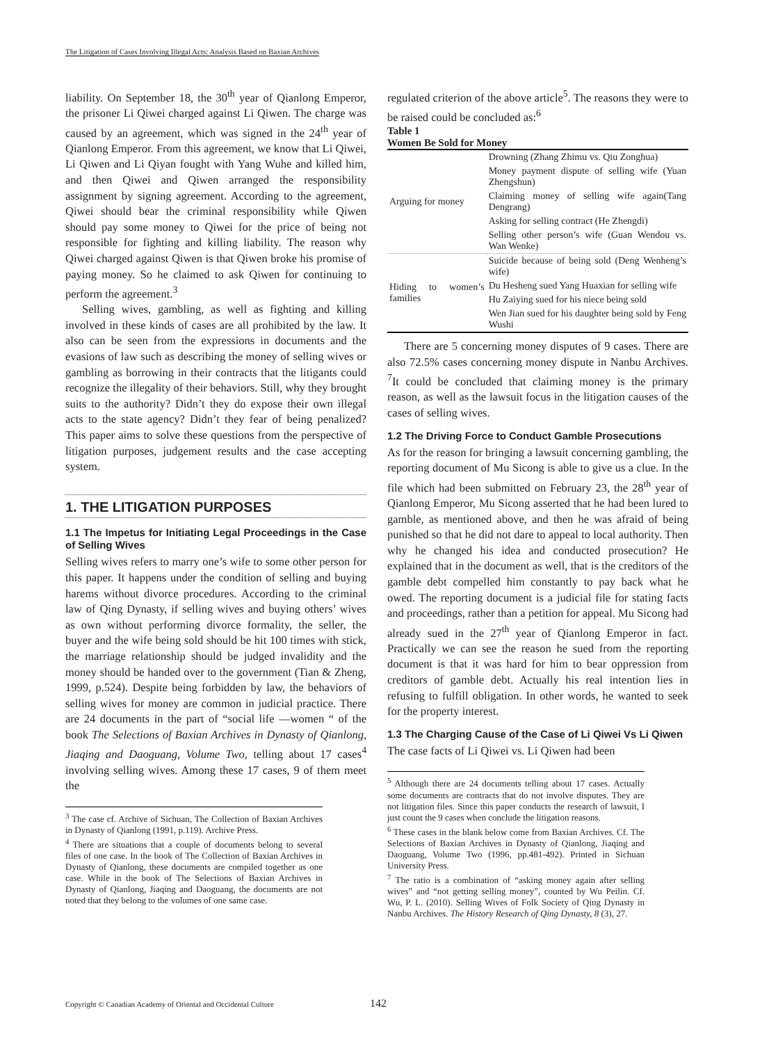The Litigation of Cases Involving Illegal Acts: Analysis Based on Baxian Archives
liability. On September 18, the 30<sup>th</sup> year of Qianlong Emperor, the prisoner Li Qiwei charged against Li Qiwen. The charge was caused by an agreement, which was signed in the 24<sup>th</sup> year of Qianlong Emperor. From this agreement, we know that Li Qiwei, Li Qiwen and Li Qiyan fought with Yang Wuhe and killed him, and then Qiwei and Qiwen arranged the responsibility assignment by signing agreement. According to the agreement, Qiwei should bear the criminal responsibility while Qiwen should pay some money to Qiwei for the price of being not responsible for fighting and killing liability. The reason why Qiwei charged against Qiwen is that Qiwen broke his promise of paying money. So he claimed to ask Qiwen for continuing to perform the agreement.<sup>3</sup>
Selling wives, gambling, as well as fighting and killing involved in these kinds of cases are all prohibited by the law. It also can be seen from the expressions in documents and the evasions of law such as describing the money of selling wives or gambling as borrowing in their contracts that the litigants could recognize the illegality of their behaviors. Still, why they brought suits to the authority? Didn’t they do expose their own illegal acts to the state agency? Didn’t they fear of being penalized? This paper aims to solve these questions from the perspective of litigation purposes, judgement results and the case accepting system.
1. THE LITIGATION PURPOSES
1.1 The Impetus for Initiating Legal Proceedings in the Case of Selling Wives
Selling wives refers to marry one’s wife to some other person for this paper. It happens under the condition of selling and buying harems without divorce procedures. According to the criminal law of Qing Dynasty, if selling wives and buying others’ wives as own without performing divorce formality, the seller, the buyer and the wife being sold should be hit 100 times with stick, the marriage relationship should be judged invalidity and the money should be handed over to the government (Tian & Zheng, 1999, p.524). Despite being forbidden by law, the behaviors of selling wives for money are common in judicial practice. There are 24 documents in the part of “social life —women “ of the book The Selections of Baxian Archives in Dynasty of Qianlong, Jiaqing and Daoguang, Volume Two, telling about 17 cases<sup>4</sup> involving selling wives. Among these 17 cases, 9 of them meet the
<sup>3</sup> The case cf. Archive of Sichuan, The Collection of Baxian Archives in Dynasty of Qianlong (1991, p.119). Archive Press.
<sup>4</sup> There are situations that a couple of documents belong to several files of one case. In the book of The Collection of Baxian Archives in Dynasty of Qianlong, these documents are compiled together as one case. While in the book of The Selections of Baxian Archives in Dynasty of Qianlong, Jiaqing and Daoguang, the documents are not noted that they belong to the volumes of one same case.
regulated criterion of the above article<sup>5</sup>. The reasons they were to be raised could be concluded as:<sup>6</sup>
Table 1
Women Be Sold for Money
| Arguing for money | Drowning (Zhang Zhimu vs. Qiu Zonghua) |
| | Money payment dispute of selling wife (Yuan Zhengshun) |
| | Claiming money of selling wife again(Tang Dengrang) |
| | Asking for selling contract (He Zhengdi) |
| | Selling other person’s wife (Guan Wendou vs. Wan Wenke) |
| Hiding to women’s families | Suicide because of being sold (Deng Wenheng’s wife) |
| | Du Hesheng sued Yang Huaxian for selling wife |
| | Hu Zaiying sued for his niece being sold |
| | Wen Jian sued for his daughter being sold by Feng Wushi |
There are 5 concerning money disputes of 9 cases. There are also 72.5% cases concerning money dispute in Nanbu Archives. <sup>7</sup>It could be concluded that claiming money is the primary reason, as well as the lawsuit focus in the litigation causes of the cases of selling wives.
1.2 The Driving Force to Conduct Gamble Prosecutions
As for the reason for bringing a lawsuit concerning gambling, the reporting document of Mu Sicong is able to give us a clue. In the file which had been submitted on February 23, the 28<sup>th</sup> year of Qianlong Emperor, Mu Sicong asserted that he had been lured to gamble, as mentioned above, and then he was afraid of being punished so that he did not dare to appeal to local authority. Then why he changed his idea and conducted prosecution? He explained that in the document as well, that is the creditors of the gamble debt compelled him constantly to pay back what he owed. The reporting document is a judicial file for stating facts and proceedings, rather than a petition for appeal. Mu Sicong had already sued in the 27<sup>th</sup> year of Qianlong Emperor in fact. Practically we can see the reason he sued from the reporting document is that it was hard for him to bear oppression from creditors of gamble debt. Actually his real intention lies in refusing to fulfill obligation. In other words, he wanted to seek for the property interest.
1.3 The Charging Cause of the Case of Li Qiwei Vs Li Qiwen
The case facts of Li Qiwei vs. Li Qiwen had been
<sup>5</sup> Although there are 24 documents telling about 17 cases. Actually some documents are contracts that do not involve disputes. They are not litigation files. Since this paper conducts the research of lawsuit, I just count the 9 cases when conclude the litigation reasons.
<sup>6</sup> These cases in the blank below come from Baxian Archives. Cf. The Selections of Baxian Archives in Dynasty of Qianlong, Jiaqing and Daoguang, Volume Two (1996, pp.481-492). Printed in Sichuan University Press.
<sup>7</sup> The ratio is a combination of “asking money again after selling wives” and “not getting selling money”, counted by Wu Peilin. Cf. Wu, P. L. (2010). Selling Wives of Folk Society of Qing Dynasty in Nanbu Archives. The History Research of Qing Dynasty, 8 (3), 27.
Copyright © Canadian Academy of Oriental and Occidental Culture
142